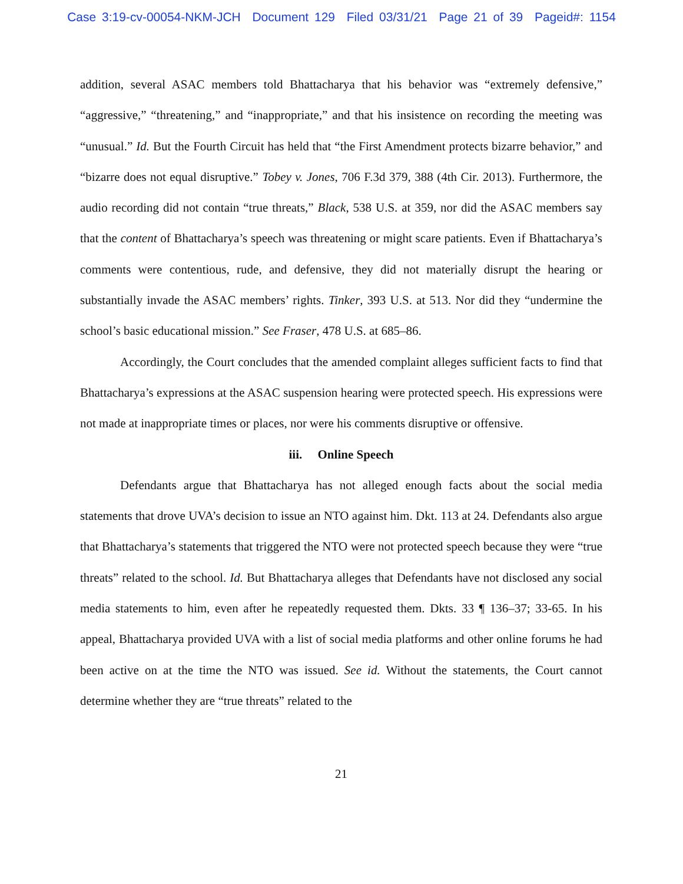Case 3:19-cv-00054-NKM-JCH Document 129 Filed 03/31/21 Page 21 of 39 Pageid#: 1154
addition, several ASAC members told Bhattacharya that his behavior was “extremely defensive,” “aggressive,” “threatening,” and “inappropriate,” and that his insistence on recording the meeting was “unusual.” Id. But the Fourth Circuit has held that “the First Amendment protects bizarre behavior,” and “bizarre does not equal disruptive.” Tobey v. Jones, 706 F.3d 379, 388 (4th Cir. 2013). Furthermore, the audio recording did not contain “true threats,” Black, 538 U.S. at 359, nor did the ASAC members say that the content of Bhattacharya’s speech was threatening or might scare patients. Even if Bhattacharya’s comments were contentious, rude, and defensive, they did not materially disrupt the hearing or substantially invade the ASAC members’ rights. Tinker, 393 U.S. at 513. Nor did they “undermine the school’s basic educational mission.” See Fraser, 478 U.S. at 685–86.
Accordingly, the Court concludes that the amended complaint alleges sufficient facts to find that Bhattacharya’s expressions at the ASAC suspension hearing were protected speech. His expressions were not made at inappropriate times or places, nor were his comments disruptive or offensive.
iii. Online Speech
Defendants argue that Bhattacharya has not alleged enough facts about the social media statements that drove UVA’s decision to issue an NTO against him. Dkt. 113 at 24. Defendants also argue that Bhattacharya’s statements that triggered the NTO were not protected speech because they were “true threats” related to the school. Id. But Bhattacharya alleges that Defendants have not disclosed any social media statements to him, even after he repeatedly requested them. Dkts. 33 ¶ 136–37; 33-65. In his appeal, Bhattacharya provided UVA with a list of social media platforms and other online forums he had been active on at the time the NTO was issued. See id. Without the statements, the Court cannot determine whether they are “true threats” related to the
21